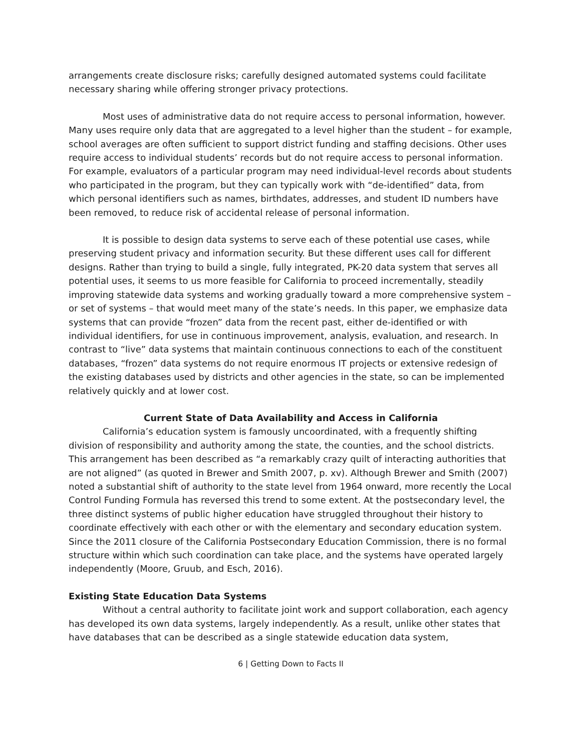arrangements create disclosure risks; carefully designed automated systems could facilitate necessary sharing while offering stronger privacy protections.
Most uses of administrative data do not require access to personal information, however. Many uses require only data that are aggregated to a level higher than the student – for example, school averages are often sufficient to support district funding and staffing decisions. Other uses require access to individual students’ records but do not require access to personal information. For example, evaluators of a particular program may need individual-level records about students who participated in the program, but they can typically work with “de-identified” data, from which personal identifiers such as names, birthdates, addresses, and student ID numbers have been removed, to reduce risk of accidental release of personal information.
It is possible to design data systems to serve each of these potential use cases, while preserving student privacy and information security. But these different uses call for different designs. Rather than trying to build a single, fully integrated, PK-20 data system that serves all potential uses, it seems to us more feasible for California to proceed incrementally, steadily improving statewide data systems and working gradually toward a more comprehensive system – or set of systems – that would meet many of the state’s needs. In this paper, we emphasize data systems that can provide “frozen” data from the recent past, either de-identified or with individual identifiers, for use in continuous improvement, analysis, evaluation, and research. In contrast to “live” data systems that maintain continuous connections to each of the constituent databases, “frozen” data systems do not require enormous IT projects or extensive redesign of the existing databases used by districts and other agencies in the state, so can be implemented relatively quickly and at lower cost.
Current State of Data Availability and Access in California
California’s education system is famously uncoordinated, with a frequently shifting division of responsibility and authority among the state, the counties, and the school districts. This arrangement has been described as “a remarkably crazy quilt of interacting authorities that are not aligned” (as quoted in Brewer and Smith 2007, p. xv). Although Brewer and Smith (2007) noted a substantial shift of authority to the state level from 1964 onward, more recently the Local Control Funding Formula has reversed this trend to some extent. At the postsecondary level, the three distinct systems of public higher education have struggled throughout their history to coordinate effectively with each other or with the elementary and secondary education system. Since the 2011 closure of the California Postsecondary Education Commission, there is no formal structure within which such coordination can take place, and the systems have operated largely independently (Moore, Gruub, and Esch, 2016).
Existing State Education Data Systems
Without a central authority to facilitate joint work and support collaboration, each agency has developed its own data systems, largely independently. As a result, unlike other states that have databases that can be described as a single statewide education data system,
6 | Getting Down to Facts II